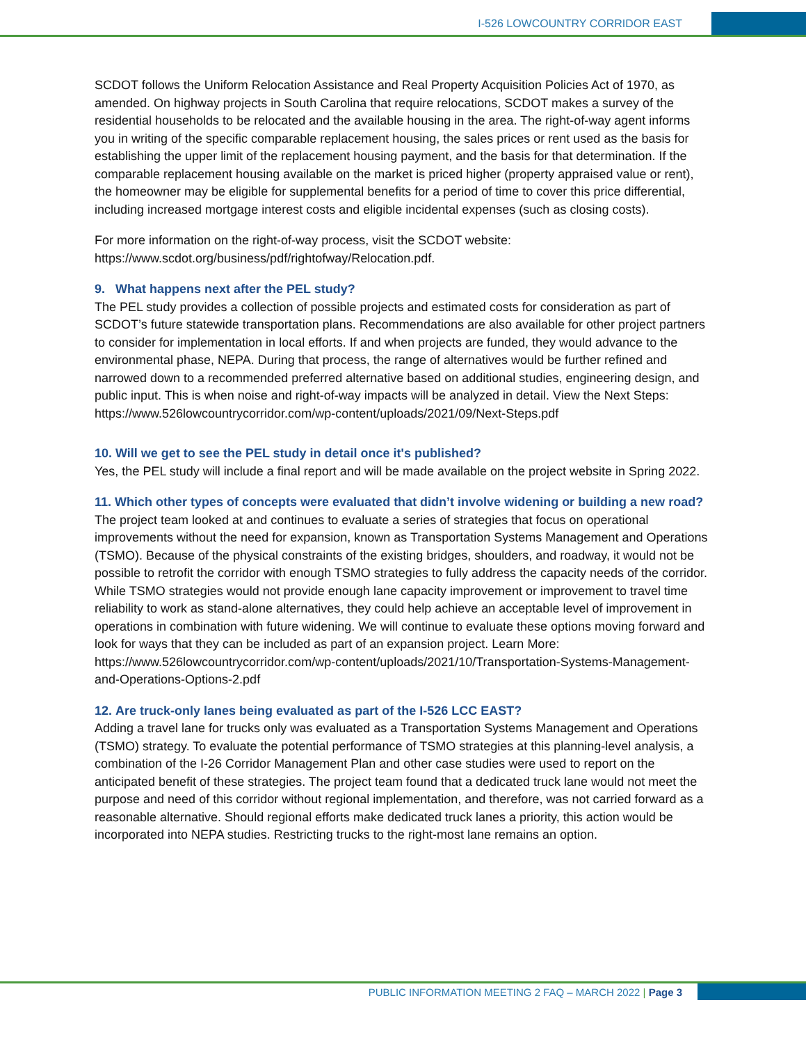I-526 LOWCOUNTRY CORRIDOR EAST
SCDOT follows the Uniform Relocation Assistance and Real Property Acquisition Policies Act of 1970, as amended. On highway projects in South Carolina that require relocations, SCDOT makes a survey of the residential households to be relocated and the available housing in the area. The right-of-way agent informs you in writing of the specific comparable replacement housing, the sales prices or rent used as the basis for establishing the upper limit of the replacement housing payment, and the basis for that determination. If the comparable replacement housing available on the market is priced higher (property appraised value or rent), the homeowner may be eligible for supplemental benefits for a period of time to cover this price differential, including increased mortgage interest costs and eligible incidental expenses (such as closing costs).
For more information on the right-of-way process, visit the SCDOT website: https://www.scdot.org/business/pdf/rightofway/Relocation.pdf.
9. What happens next after the PEL study?
The PEL study provides a collection of possible projects and estimated costs for consideration as part of SCDOT’s future statewide transportation plans. Recommendations are also available for other project partners to consider for implementation in local efforts. If and when projects are funded, they would advance to the environmental phase, NEPA. During that process, the range of alternatives would be further refined and narrowed down to a recommended preferred alternative based on additional studies, engineering design, and public input. This is when noise and right-of-way impacts will be analyzed in detail. View the Next Steps: https://www.526lowcountrycorridor.com/wp-content/uploads/2021/09/Next-Steps.pdf
10. Will we get to see the PEL study in detail once it's published?
Yes, the PEL study will include a final report and will be made available on the project website in Spring 2022.
11. Which other types of concepts were evaluated that didn’t involve widening or building a new road?
The project team looked at and continues to evaluate a series of strategies that focus on operational improvements without the need for expansion, known as Transportation Systems Management and Operations (TSMO). Because of the physical constraints of the existing bridges, shoulders, and roadway, it would not be possible to retrofit the corridor with enough TSMO strategies to fully address the capacity needs of the corridor. While TSMO strategies would not provide enough lane capacity improvement or improvement to travel time reliability to work as stand-alone alternatives, they could help achieve an acceptable level of improvement in operations in combination with future widening. We will continue to evaluate these options moving forward and look for ways that they can be included as part of an expansion project. Learn More: https://www.526lowcountrycorridor.com/wp-content/uploads/2021/10/Transportation-Systems-Management-and-Operations-Options-2.pdf
12. Are truck-only lanes being evaluated as part of the I-526 LCC EAST?
Adding a travel lane for trucks only was evaluated as a Transportation Systems Management and Operations (TSMO) strategy. To evaluate the potential performance of TSMO strategies at this planning-level analysis, a combination of the I-26 Corridor Management Plan and other case studies were used to report on the anticipated benefit of these strategies. The project team found that a dedicated truck lane would not meet the purpose and need of this corridor without regional implementation, and therefore, was not carried forward as a reasonable alternative. Should regional efforts make dedicated truck lanes a priority, this action would be incorporated into NEPA studies. Restricting trucks to the right-most lane remains an option.
PUBLIC INFORMATION MEETING 2 FAQ – MARCH 2022 | Page 3